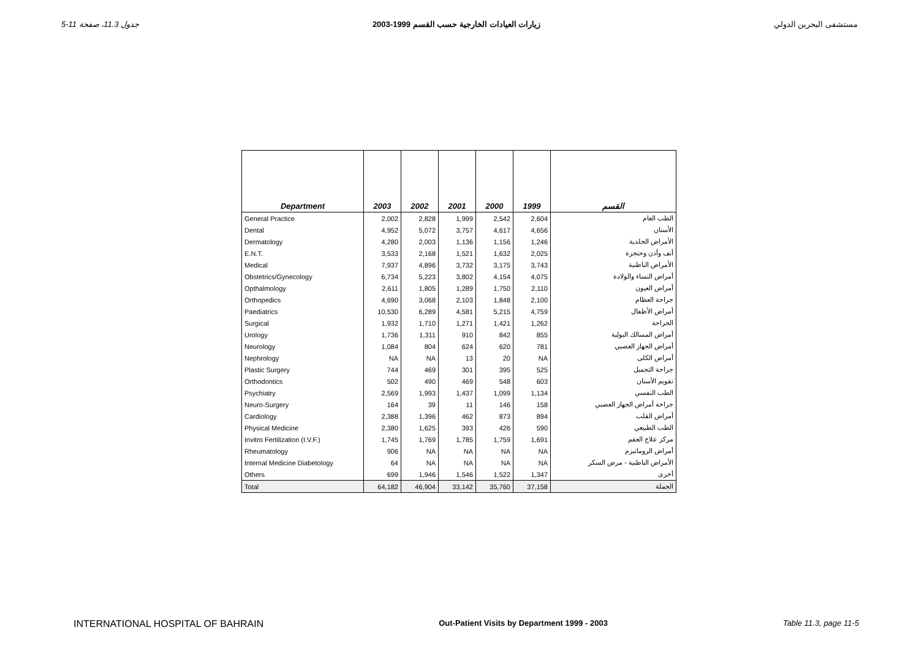جدول 11.3، صفحة 11-5 زيارات العيادات الخارجية حسب القسم 1999-2003 مستشفى البحرين الدولي
| Department | 2003 | 2002 | 2001 | 2000 | 1999 | القسم |
| --- | --- | --- | --- | --- | --- | --- |
| General Practice | 2,002 | 2,828 | 1,999 | 2,542 | 2,604 | الطب العام |
| Dental | 4,952 | 5,072 | 3,757 | 4,617 | 4,656 | الأسنان |
| Dermatology | 4,280 | 2,003 | 1,136 | 1,156 | 1,246 | الأمراض الجلدية |
| E.N.T. | 3,533 | 2,168 | 1,521 | 1,632 | 2,025 | أنف وأذن وحنجرة |
| Medical | 7,937 | 4,896 | 3,732 | 3,175 | 3,743 | الأمراض الباطنية |
| Obstetrics/Gynecology | 6,734 | 5,223 | 3,802 | 4,154 | 4,075 | أمراض النساء والولادة |
| Opthalmology | 2,611 | 1,805 | 1,289 | 1,750 | 2,110 | أمراض العيون |
| Orthopedics | 4,690 | 3,068 | 2,103 | 1,848 | 2,100 | جراحة العظام |
| Paediatrics | 10,530 | 6,289 | 4,581 | 5,215 | 4,759 | أمراض الأطفال |
| Surgical | 1,932 | 1,710 | 1,271 | 1,421 | 1,262 | الجراحة |
| Urology | 1,736 | 1,311 | 910 | 842 | 855 | أمراض المسالك البولية |
| Neurology | 1,084 | 804 | 624 | 620 | 781 | أمراض الجهاز العصبي |
| Nephrology | NA | NA | 13 | 20 | NA | أمراض الكلى |
| Plastic Surgery | 744 | 469 | 301 | 395 | 525 | جراحة التجميل |
| Orthodontics | 502 | 490 | 469 | 548 | 603 | تقويم الأسنان |
| Psychiatry | 2,569 | 1,993 | 1,437 | 1,099 | 1,134 | الطب النفسي |
| Neuro-Surgery | 164 | 39 | 11 | 146 | 158 | جراحة أمراض الجهاز العصبي |
| Cardiology | 2,388 | 1,396 | 462 | 873 | 894 | أمراض القلب |
| Physical Medicine | 2,380 | 1,625 | 393 | 426 | 590 | الطب الطبيعي |
| Invitro Fertilization (I.V.F.) | 1,745 | 1,769 | 1,785 | 1,759 | 1,691 | مركز علاج العقم |
| Rheumatology | 906 | NA | NA | NA | NA | أمراض الروماتيزم |
| Internal Medicine Diabetology | 64 | NA | NA | NA | NA | الأمراض الباطنية - مرض السكر |
| Others | 699 | 1,946 | 1,546 | 1,522 | 1,347 | أخرى |
| Total | 64,182 | 46,904 | 33,142 | 35,760 | 37,158 | الجملة |
INTERNATIONAL HOSPITAL OF BAHRAIN Out-Patient Visits by Department 1999 - 2003 Table 11.3, page 11-5